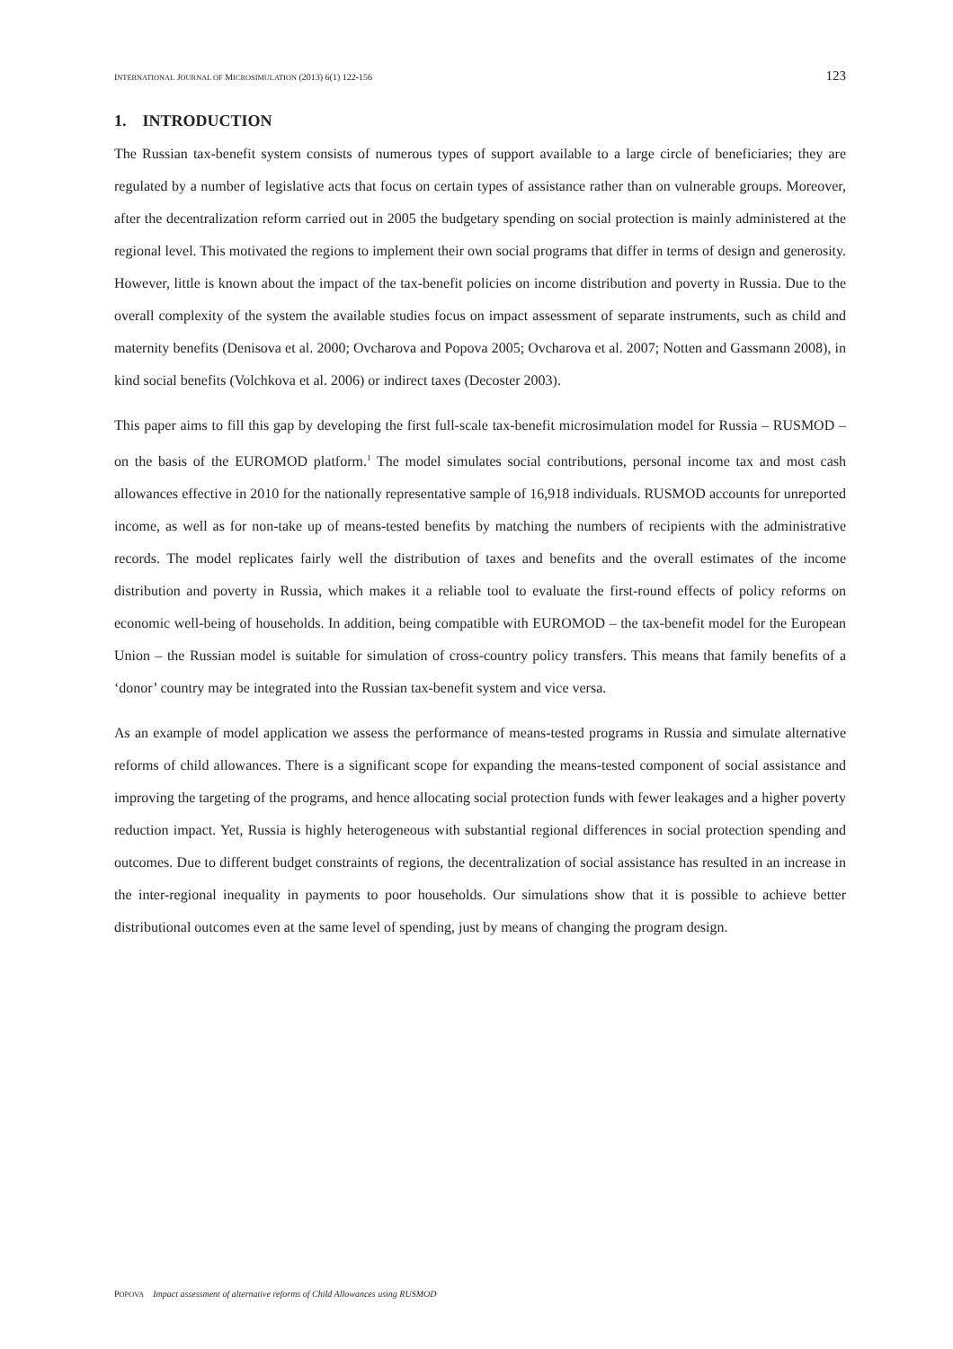INTERNATIONAL JOURNAL OF MICROSIMULATION (2013) 6(1) 122-156 123
1. INTRODUCTION
The Russian tax-benefit system consists of numerous types of support available to a large circle of beneficiaries; they are regulated by a number of legislative acts that focus on certain types of assistance rather than on vulnerable groups. Moreover, after the decentralization reform carried out in 2005 the budgetary spending on social protection is mainly administered at the regional level. This motivated the regions to implement their own social programs that differ in terms of design and generosity. However, little is known about the impact of the tax-benefit policies on income distribution and poverty in Russia. Due to the overall complexity of the system the available studies focus on impact assessment of separate instruments, such as child and maternity benefits (Denisova et al. 2000; Ovcharova and Popova 2005; Ovcharova et al. 2007; Notten and Gassmann 2008), in kind social benefits (Volchkova et al. 2006) or indirect taxes (Decoster 2003).
This paper aims to fill this gap by developing the first full-scale tax-benefit microsimulation model for Russia – RUSMOD – on the basis of the EUROMOD platform.<sup>1</sup> The model simulates social contributions, personal income tax and most cash allowances effective in 2010 for the nationally representative sample of 16,918 individuals. RUSMOD accounts for unreported income, as well as for non-take up of means-tested benefits by matching the numbers of recipients with the administrative records. The model replicates fairly well the distribution of taxes and benefits and the overall estimates of the income distribution and poverty in Russia, which makes it a reliable tool to evaluate the first-round effects of policy reforms on economic well-being of households. In addition, being compatible with EUROMOD – the tax-benefit model for the European Union – the Russian model is suitable for simulation of cross-country policy transfers. This means that family benefits of a ‘donor’ country may be integrated into the Russian tax-benefit system and vice versa.
As an example of model application we assess the performance of means-tested programs in Russia and simulate alternative reforms of child allowances. There is a significant scope for expanding the means-tested component of social assistance and improving the targeting of the programs, and hence allocating social protection funds with fewer leakages and a higher poverty reduction impact. Yet, Russia is highly heterogeneous with substantial regional differences in social protection spending and outcomes. Due to different budget constraints of regions, the decentralization of social assistance has resulted in an increase in the inter-regional inequality in payments to poor households. Our simulations show that it is possible to achieve better distributional outcomes even at the same level of spending, just by means of changing the program design.
POPOVA Impact assessment of alternative reforms of Child Allowances using RUSMOD